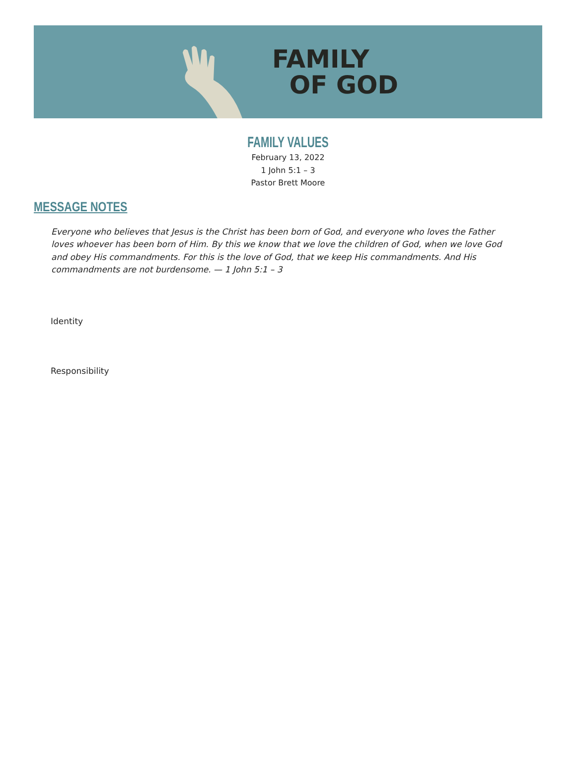FAMILY
OF GOD
FAMILY VALUES
February 13, 2022
1 John 5:1 – 3
Pastor Brett Moore
MESSAGE NOTES
Everyone who believes that Jesus is the Christ has been born of God, and everyone who loves the Father loves whoever has been born of Him. By this we know that we love the children of God, when we love God and obey His commandments. For this is the love of God, that we keep His commandments. And His commandments are not burdensome. — 1 John 5:1 – 3
Identity
Responsibility